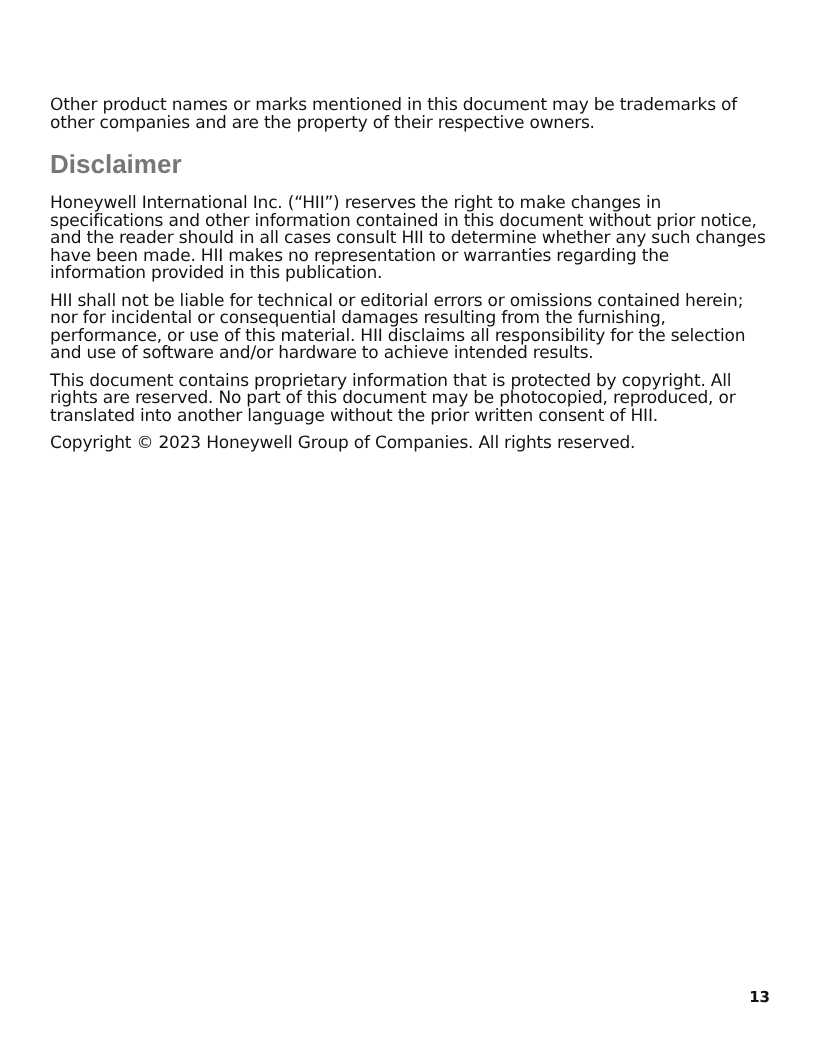Other product names or marks mentioned in this document may be trademarks of other companies and are the property of their respective owners.
Disclaimer
Honeywell International Inc. (“HII”) reserves the right to make changes in specifications and other information contained in this document without prior notice, and the reader should in all cases consult HII to determine whether any such changes have been made. HII makes no representation or warranties regarding the information provided in this publication.
HII shall not be liable for technical or editorial errors or omissions contained herein; nor for incidental or consequential damages resulting from the furnishing, performance, or use of this material. HII disclaims all responsibility for the selection and use of software and/or hardware to achieve intended results.
This document contains proprietary information that is protected by copyright. All rights are reserved. No part of this document may be photocopied, reproduced, or translated into another language without the prior written consent of HII.
Copyright © 2023 Honeywell Group of Companies. All rights reserved.
13